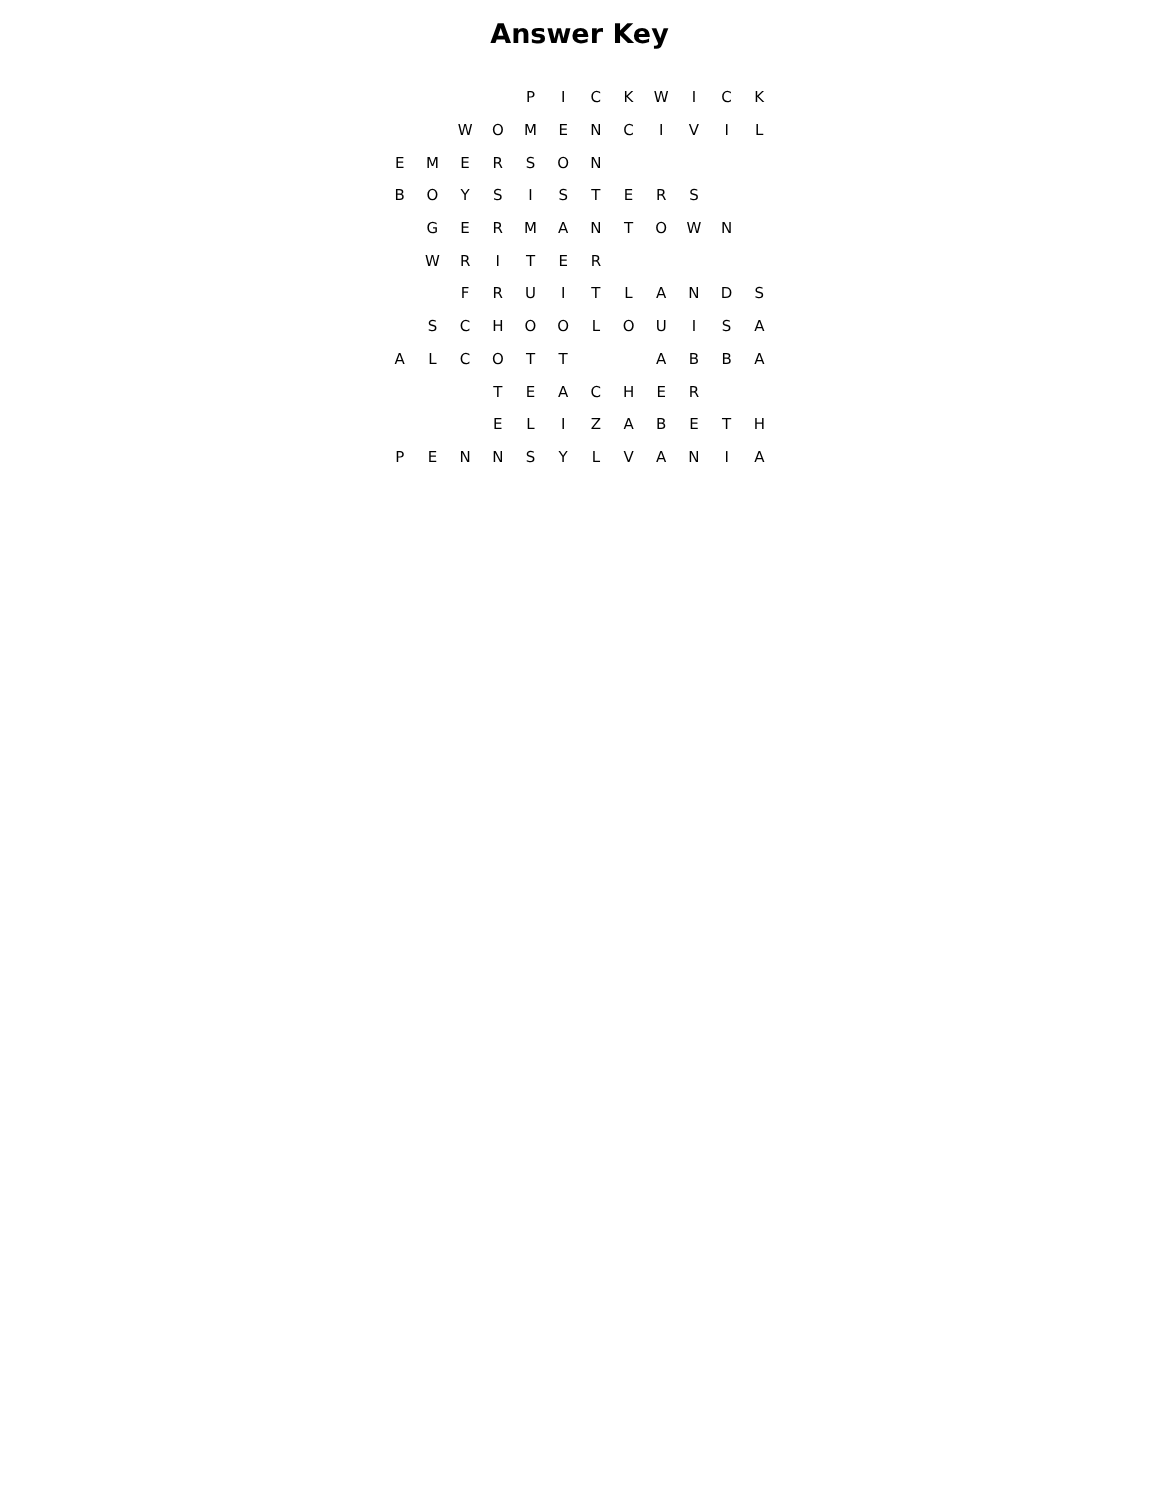Answer Key
| | | | | P | I | C | K | W | I | C | K |
| | | W | O | M | E | N | C | I | V | I | L |
| E | M | E | R | S | O | N | | | | | |
| B | O | Y | S | I | S | T | E | R | S | | |
| | G | E | R | M | A | N | T | O | W | N | |
| | W | R | I | T | E | R | | | | | |
| | | F | R | U | I | T | L | A | N | D | S |
| | S | C | H | O | O | L | O | U | I | S | A |
| A | L | C | O | T | T | | | A | B | B | A |
| | | | T | E | A | C | H | E | R | | |
| | | | E | L | I | Z | A | B | E | T | H |
| P | E | N | N | S | Y | L | V | A | N | I | A |